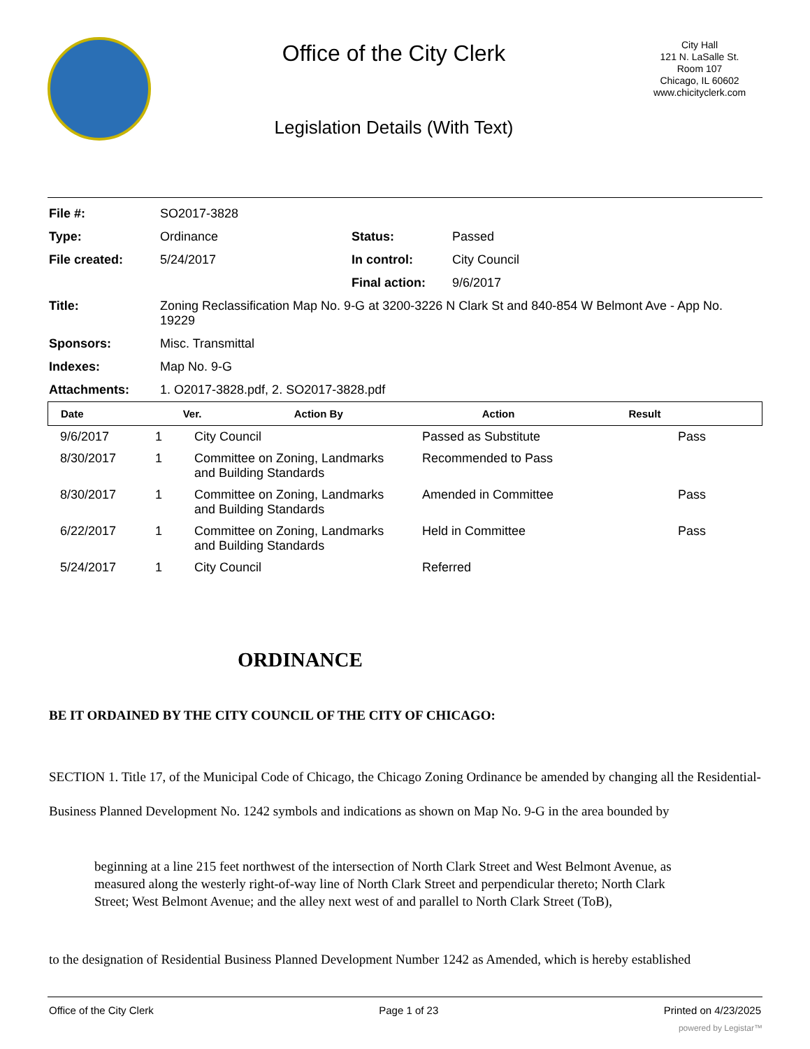Office of the City Clerk
Legislation Details (With Text)
City Hall
121 N. LaSalle St.
Room 107
Chicago, IL 60602
www.chicityclerk.com
| File #: | SO2017-3828 | | |
| Type: | Ordinance | Status: | Passed |
| File created: | 5/24/2017 | In control: | City Council |
| | | Final action: | 9/6/2017 |
| Title: | Zoning Reclassification Map No. 9-G at 3200-3226 N Clark St and 840-854 W Belmont Ave - App No. 19229 | | |
| Sponsors: | Misc. Transmittal | | |
| Indexes: | Map No. 9-G | | |
| Attachments: | 1. O2017-3828.pdf, 2. SO2017-3828.pdf | | |
| Date | Ver. | Action By | Action | Result |
| --- | --- | --- | --- | --- |
| 9/6/2017 | 1 | City Council | Passed as Substitute | Pass |
| 8/30/2017 | 1 | Committee on Zoning, Landmarks and Building Standards | Recommended to Pass | |
| 8/30/2017 | 1 | Committee on Zoning, Landmarks and Building Standards | Amended in Committee | Pass |
| 6/22/2017 | 1 | Committee on Zoning, Landmarks and Building Standards | Held in Committee | Pass |
| 5/24/2017 | 1 | City Council | Referred | |
ORDINANCE
BE IT ORDAINED BY THE CITY COUNCIL OF THE CITY OF CHICAGO:
SECTION 1. Title 17, of the Municipal Code of Chicago, the Chicago Zoning Ordinance be amended by changing all the Residential-Business Planned Development No. 1242 symbols and indications as shown on Map No. 9-G in the area bounded by
beginning at a line 215 feet northwest of the intersection of North Clark Street and West Belmont Avenue, as measured along the westerly right-of-way line of North Clark Street and perpendicular thereto; North Clark Street; West Belmont Avenue; and the alley next west of and parallel to North Clark Street (ToB),
to the designation of Residential Business Planned Development Number 1242 as Amended, which is hereby established
Office of the City Clerk Page 1 of 23 Printed on 4/23/2025
powered by Legistar™